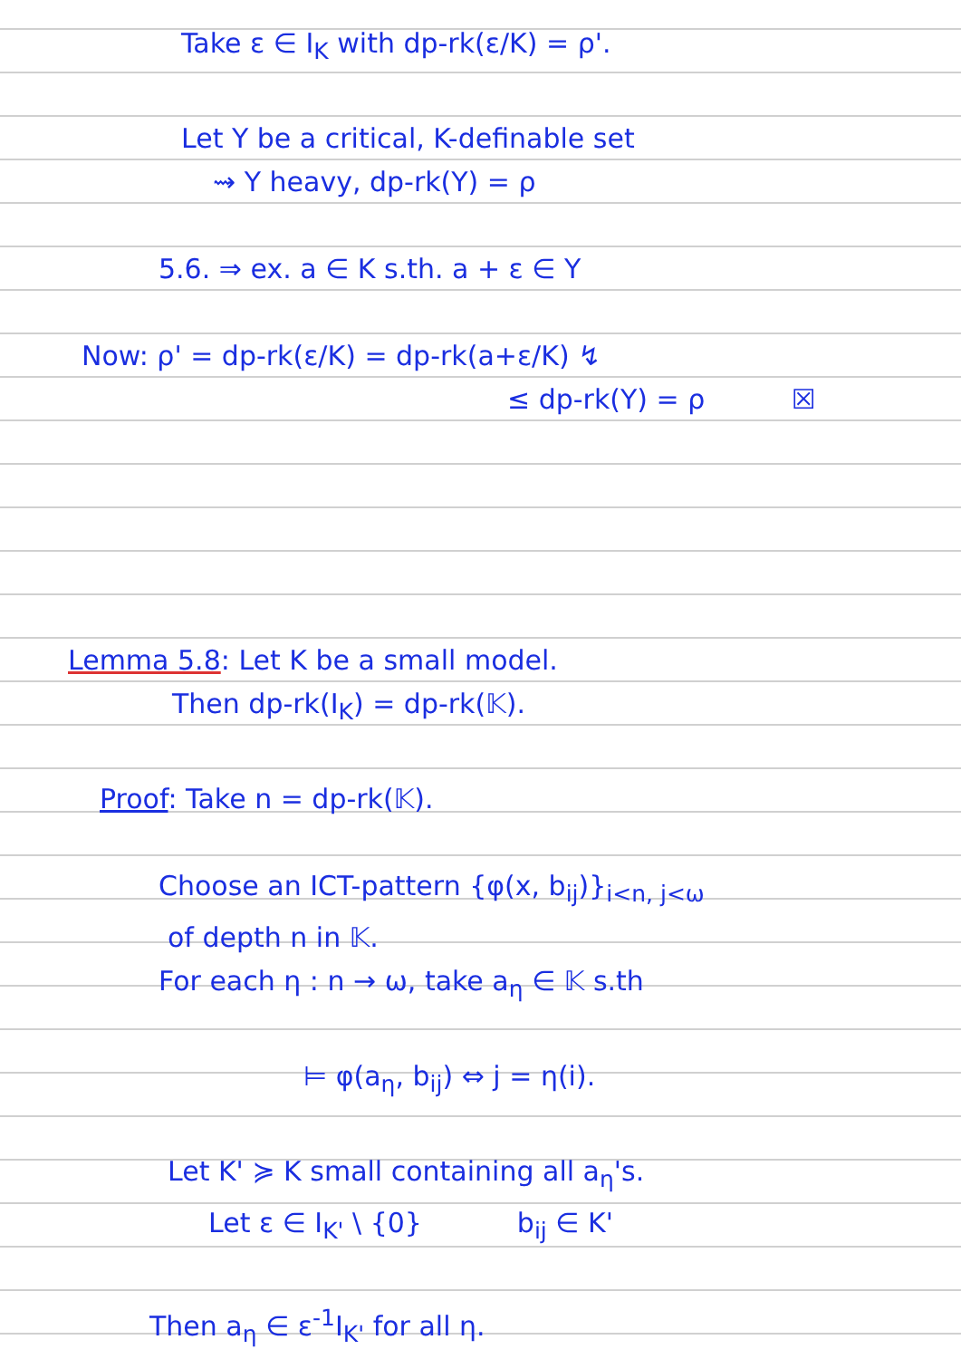Take ε ∈ I<sub>K</sub> with dp-rk(ε/K) = ρ'.
Let Y be a critical, K-definable set
⇝ Y heavy, dp-rk(Y) = ρ
5.6. ⇒ ex. a ∈ K s.th. a + ε ∈ Y
Now: ρ' = dp-rk(ε/K) = dp-rk(a+ε/K) ↯
≤ dp-rk(Y) = ρ ☒
Lemma 5.8: Let K be a small model.
Then dp-rk(I<sub>K</sub>) = dp-rk(𝕂).
Proof: Take n = dp-rk(𝕂).
Choose an ICT-pattern {φ(x, b<sub>ij</sub>)}<sub>i<n, j<ω</sub>
of depth n in 𝕂.
For each η : n → ω, take a<sub>η</sub> ∈ 𝕂 s.th
⊨ φ(a<sub>η</sub>, b<sub>ij</sub>) ⇔ j = η(i).
Let K' ≽ K small containing all a<sub>η</sub>'s.
Let ε ∈ I<sub>K'</sub> \ {0} b<sub>ij</sub> ∈ K'
Then a<sub>η</sub> ∈ ε<sup>-1</sup>I<sub>K'</sub> for all η.